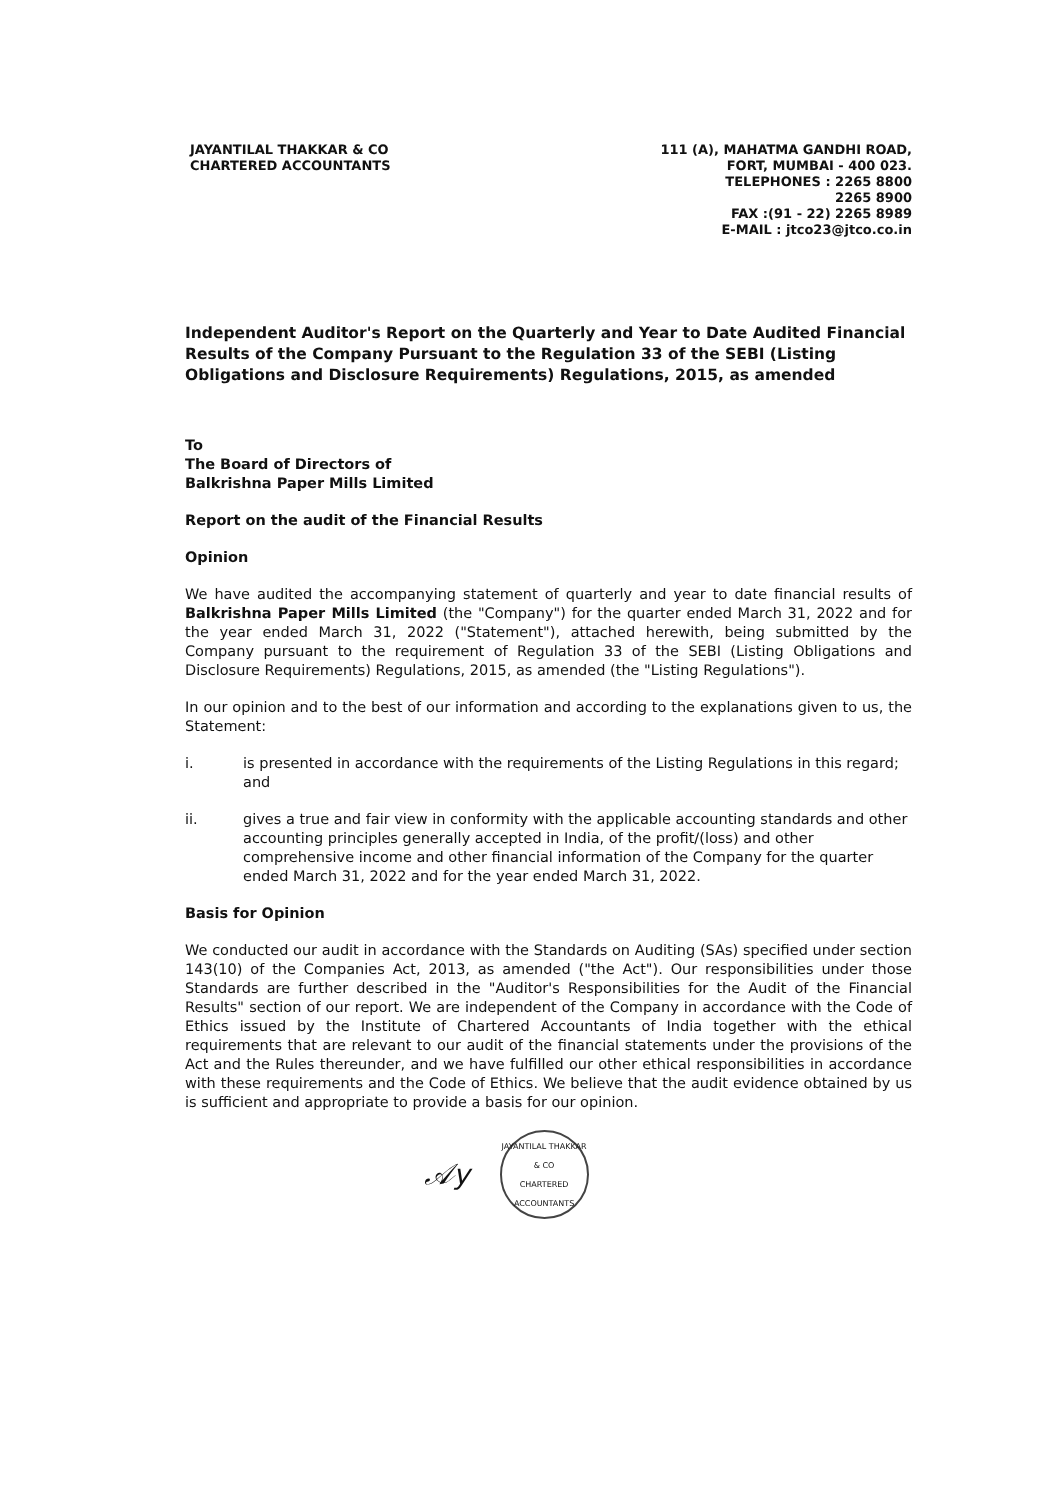JAYANTILAL THAKKAR & CO
CHARTERED ACCOUNTANTS
111 (A), MAHATMA GANDHI ROAD,
FORT, MUMBAI - 400 023.
TELEPHONES : 2265 8800
2265 8900
FAX :(91 - 22) 2265 8989
E-MAIL : jtco23@jtco.co.in
Independent Auditor's Report on the Quarterly and Year to Date Audited Financial Results of the Company Pursuant to the Regulation 33 of the SEBI (Listing Obligations and Disclosure Requirements) Regulations, 2015, as amended
To
The Board of Directors of
Balkrishna Paper Mills Limited
Report on the audit of the Financial Results
Opinion
We have audited the accompanying statement of quarterly and year to date financial results of Balkrishna Paper Mills Limited (the "Company") for the quarter ended March 31, 2022 and for the year ended March 31, 2022 ("Statement"), attached herewith, being submitted by the Company pursuant to the requirement of Regulation 33 of the SEBI (Listing Obligations and Disclosure Requirements) Regulations, 2015, as amended (the "Listing Regulations").
In our opinion and to the best of our information and according to the explanations given to us, the Statement:
i. is presented in accordance with the requirements of the Listing Regulations in this regard; and
ii. gives a true and fair view in conformity with the applicable accounting standards and other accounting principles generally accepted in India, of the profit/(loss) and other comprehensive income and other financial information of the Company for the quarter ended March 31, 2022 and for the year ended March 31, 2022.
Basis for Opinion
We conducted our audit in accordance with the Standards on Auditing (SAs) specified under section 143(10) of the Companies Act, 2013, as amended ("the Act"). Our responsibilities under those Standards are further described in the "Auditor's Responsibilities for the Audit of the Financial Results" section of our report. We are independent of the Company in accordance with the Code of Ethics issued by the Institute of Chartered Accountants of India together with the ethical requirements that are relevant to our audit of the financial statements under the provisions of the Act and the Rules thereunder, and we have fulfilled our other ethical responsibilities in accordance with these requirements and the Code of Ethics. We believe that the audit evidence obtained by us is sufficient and appropriate to provide a basis for our opinion.
𝒜y
JAYANTILAL THAKKAR & CO
CHARTERED ACCOUNTANTS